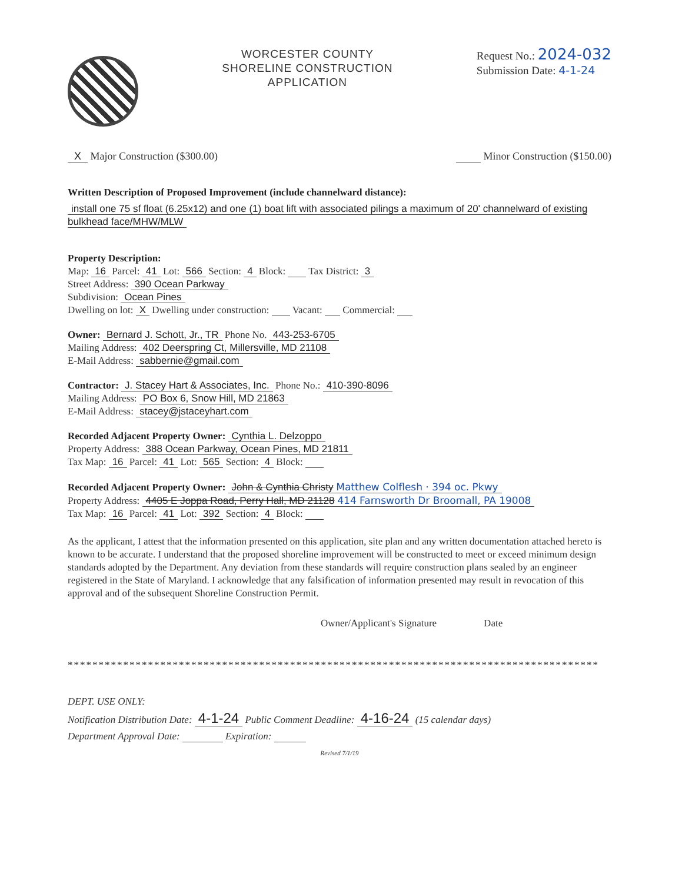WORCESTER COUNTY
SHORELINE CONSTRUCTION
APPLICATION
Request No.: 2024-032
Submission Date: 4-1-24
X Major Construction ($300.00) Minor Construction ($150.00)
Written Description of Proposed Improvement (include channelward distance):
install one 75 sf float (6.25x12) and one (1) boat lift with associated pilings a maximum of 20' channelward of existing bulkhead face/MHW/MLW
Property Description:
Map: 16 Parcel: 41 Lot: 566 Section: 4 Block: Tax District: 3
Street Address: 390 Ocean Parkway
Subdivision: Ocean Pines
Dwelling on lot: X Dwelling under construction: Vacant: Commercial:
Owner: Bernard J. Schott, Jr., TR Phone No. 443-253-6705
Mailing Address: 402 Deerspring Ct, Millersville, MD 21108
E-Mail Address: sabbernie@gmail.com
Contractor: J. Stacey Hart & Associates, Inc. Phone No.: 410-390-8096
Mailing Address: PO Box 6, Snow Hill, MD 21863
E-Mail Address: stacey@jstaceyhart.com
Recorded Adjacent Property Owner: Cynthia L. Delzoppo
Property Address: 388 Ocean Parkway, Ocean Pines, MD 21811
Tax Map: 16 Parcel: 41 Lot: 565 Section: 4 Block:
Recorded Adjacent Property Owner: John & Cynthia Christy Matthew Colflesh · 394 oc. Pkwy
Property Address: 4405 E Joppa Road, Perry Hall, MD 21128 414 Farnsworth Dr Broomall, PA 19008
Tax Map: 16 Parcel: 41 Lot: 392 Section: 4 Block:
As the applicant, I attest that the information presented on this application, site plan and any written documentation attached hereto is known to be accurate. I understand that the proposed shoreline improvement will be constructed to meet or exceed minimum design standards adopted by the Department. Any deviation from these standards will require construction plans sealed by an engineer registered in the State of Maryland. I acknowledge that any falsification of information presented may result in revocation of this approval and of the subsequent Shoreline Construction Permit.
Owner/Applicant's Signature Date
**************************************************************************************
DEPT. USE ONLY:
Notification Distribution Date: 4-1-24 Public Comment Deadline: 4-16-24 (15 calendar days)
Department Approval Date: Expiration:
Revised 7/1/19